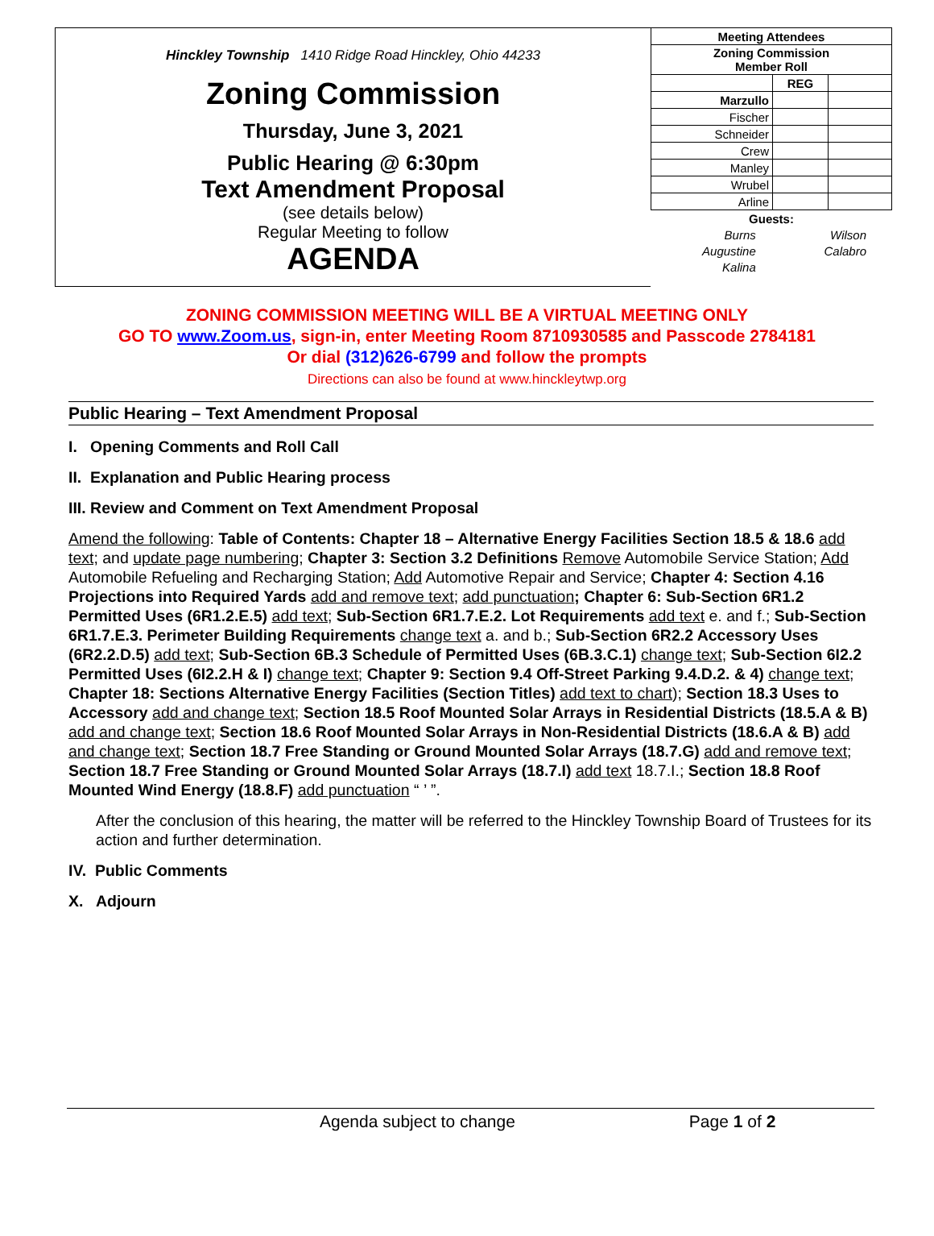Hinckley Township 1410 Ridge Road Hinckley, Ohio 44233
Zoning Commission
Thursday, June 3, 2021
Public Hearing @ 6:30pm
Text Amendment Proposal
(see details below)
Regular Meeting to follow
AGENDA
| Meeting Attendees | | |
| --- | --- | --- |
| Zoning Commission Member Roll | | |
| | REG | |
| Marzullo | | |
| Fischer | | |
| Schneider | | |
| Crew | | |
| Manley | | |
| Wrubel | | |
| Arline | | |
| Guests: | | | |
| --- | --- | --- | --- |
| Burns | | Wilson | |
| Augustine | | Calabro | |
| Kalina | | | |
ZONING COMMISSION MEETING WILL BE A VIRTUAL MEETING ONLY
GO TO www.Zoom.us, sign-in, enter Meeting Room 8710930585 and Passcode 2784181
Or dial (312)626-6799 and follow the prompts
Directions can also be found at www.hinckleytwp.org
Public Hearing – Text Amendment Proposal
I. Opening Comments and Roll Call
II. Explanation and Public Hearing process
III. Review and Comment on Text Amendment Proposal
Amend the following: Table of Contents: Chapter 18 – Alternative Energy Facilities Section 18.5 & 18.6 add text; and update page numbering; Chapter 3: Section 3.2 Definitions Remove Automobile Service Station; Add Automobile Refueling and Recharging Station; Add Automotive Repair and Service; Chapter 4: Section 4.16 Projections into Required Yards add and remove text; add punctuation; Chapter 6: Sub-Section 6R1.2 Permitted Uses (6R1.2.E.5) add text; Sub-Section 6R1.7.E.2. Lot Requirements add text e. and f.; Sub-Section 6R1.7.E.3. Perimeter Building Requirements change text a. and b.; Sub-Section 6R2.2 Accessory Uses (6R2.2.D.5) add text; Sub-Section 6B.3 Schedule of Permitted Uses (6B.3.C.1) change text; Sub-Section 6I2.2 Permitted Uses (6I2.2.H & I) change text; Chapter 9: Section 9.4 Off-Street Parking 9.4.D.2. & 4) change text; Chapter 18: Sections Alternative Energy Facilities (Section Titles) add text to chart); Section 18.3 Uses to Accessory add and change text; Section 18.5 Roof Mounted Solar Arrays in Residential Districts (18.5.A & B) add and change text; Section 18.6 Roof Mounted Solar Arrays in Non-Residential Districts (18.6.A & B) add and change text; Section 18.7 Free Standing or Ground Mounted Solar Arrays (18.7.G) add and remove text; Section 18.7 Free Standing or Ground Mounted Solar Arrays (18.7.I) add text 18.7.I.; Section 18.8 Roof Mounted Wind Energy (18.8.F) add punctuation “ ’ ”.
After the conclusion of this hearing, the matter will be referred to the Hinckley Township Board of Trustees for its action and further determination.
IV. Public Comments
X. Adjourn
Agenda subject to change Page 1 of 2